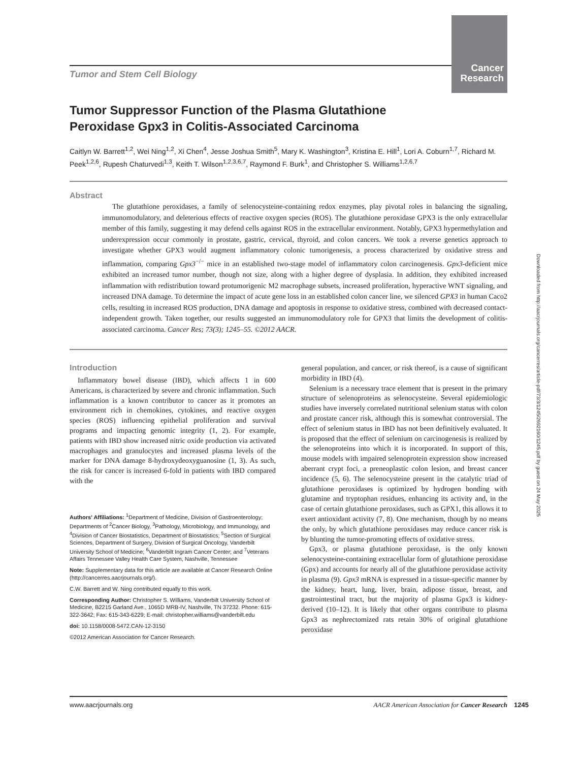Cancer Research
Tumor and Stem Cell Biology
Tumor Suppressor Function of the Plasma Glutathione
Peroxidase Gpx3 in Colitis-Associated Carcinoma
Caitlyn W. Barrett<sup>1,2</sup>, Wei Ning<sup>1,2</sup>, Xi Chen<sup>4</sup>, Jesse Joshua Smith<sup>5</sup>, Mary K. Washington<sup>3</sup>, Kristina E. Hill<sup>1</sup>, Lori A. Coburn<sup>1,7</sup>, Richard M. Peek<sup>1,2,6</sup>, Rupesh Chaturvedi<sup>1,3</sup>, Keith T. Wilson<sup>1,2,3,6,7</sup>, Raymond F. Burk<sup>1</sup>, and Christopher S. Williams<sup>1,2,6,7</sup>
Abstract
The glutathione peroxidases, a family of selenocysteine-containing redox enzymes, play pivotal roles in balancing the signaling, immunomodulatory, and deleterious effects of reactive oxygen species (ROS). The glutathione peroxidase GPX3 is the only extracellular member of this family, suggesting it may defend cells against ROS in the extracellular environment. Notably, GPX3 hypermethylation and underexpression occur commonly in prostate, gastric, cervical, thyroid, and colon cancers. We took a reverse genetics approach to investigate whether GPX3 would augment inflammatory colonic tumorigenesis, a process characterized by oxidative stress and inflammation, comparing Gpx3<sup>−/−</sup> mice in an established two-stage model of inflammatory colon carcinogenesis. Gpx3-deficient mice exhibited an increased tumor number, though not size, along with a higher degree of dysplasia. In addition, they exhibited increased inflammation with redistribution toward protumorigenic M2 macrophage subsets, increased proliferation, hyperactive WNT signaling, and increased DNA damage. To determine the impact of acute gene loss in an established colon cancer line, we silenced GPX3 in human Caco2 cells, resulting in increased ROS production, DNA damage and apoptosis in response to oxidative stress, combined with decreased contact-independent growth. Taken together, our results suggested an immunomodulatory role for GPX3 that limits the development of colitis-associated carcinoma. Cancer Res; 73(3); 1245–55. ©2012 AACR.
Introduction
Inflammatory bowel disease (IBD), which affects 1 in 600 Americans, is characterized by severe and chronic inflammation. Such inflammation is a known contributor to cancer as it promotes an environment rich in chemokines, cytokines, and reactive oxygen species (ROS) influencing epithelial proliferation and survival programs and impacting genomic integrity (1, 2). For example, patients with IBD show increased nitric oxide production via activated macrophages and granulocytes and increased plasma levels of the marker for DNA damage 8-hydroxydeoxyguanosine (1, 3). As such, the risk for cancer is increased 6-fold in patients with IBD compared with the
Authors' Affiliations: <sup>1</sup>Department of Medicine, Division of Gastroenterology; Departments of <sup>2</sup>Cancer Biology, <sup>3</sup>Pathology, Microbiology, and Immunology, and <sup>4</sup>Division of Cancer Biostatistics, Department of Biostatistics; <sup>5</sup>Section of Surgical Sciences, Department of Surgery, Division of Surgical Oncology, Vanderbilt University School of Medicine; <sup>6</sup>Vanderbilt Ingram Cancer Center; and <sup>7</sup>Veterans Affairs Tennessee Valley Health Care System, Nashville, Tennessee
Note: Supplementary data for this article are available at Cancer Research Online (http://cancerres.aacrjournals.org/).
C.W. Barrett and W. Ning contributed equally to this work.
Corresponding Author: Christopher S. Williams, Vanderbilt University School of Medicine, B2215 Garland Ave., 1065D MRB-IV, Nashville, TN 37232. Phone: 615-322-3642; Fax: 615-343-6229; E-mail: christopher.williams@vanderbilt.edu
doi: 10.1158/0008-5472.CAN-12-3150
©2012 American Association for Cancer Research.
general population, and cancer, or risk thereof, is a cause of significant morbidity in IBD (4).
Selenium is a necessary trace element that is present in the primary structure of selenoproteins as selenocysteine. Several epidemiologic studies have inversely correlated nutritional selenium status with colon and prostate cancer risk, although this is somewhat controversial. The effect of selenium status in IBD has not been definitively evaluated. It is proposed that the effect of selenium on carcinogenesis is realized by the selenoproteins into which it is incorporated. In support of this, mouse models with impaired selenoprotein expression show increased aberrant crypt foci, a preneoplastic colon lesion, and breast cancer incidence (5, 6). The selenocysteine present in the catalytic triad of glutathione peroxidases is optimized by hydrogen bonding with glutamine and tryptophan residues, enhancing its activity and, in the case of certain glutathione peroxidases, such as GPX1, this allows it to exert antioxidant activity (7, 8). One mechanism, though by no means the only, by which glutathione peroxidases may reduce cancer risk is by blunting the tumor-promoting effects of oxidative stress.
Gpx3, or plasma glutathione peroxidase, is the only known selenocysteine-containing extracellular form of glutathione peroxidase (Gpx) and accounts for nearly all of the glutathione peroxidase activity in plasma (9). Gpx3 mRNA is expressed in a tissue-specific manner by the kidney, heart, lung, liver, brain, adipose tissue, breast, and gastrointestinal tract, but the majority of plasma Gpx3 is kidney-derived (10–12). It is likely that other organs contribute to plasma Gpx3 as nephrectomized rats retain 30% of original glutathione peroxidase
www.aacrjournals.org AACR American Association for Cancer Research
1245
Downloaded from http://aacrjournals.org/cancerres/article-pdf/73/3/1245/2692160/1245.pdf by guest on 24 May 2025